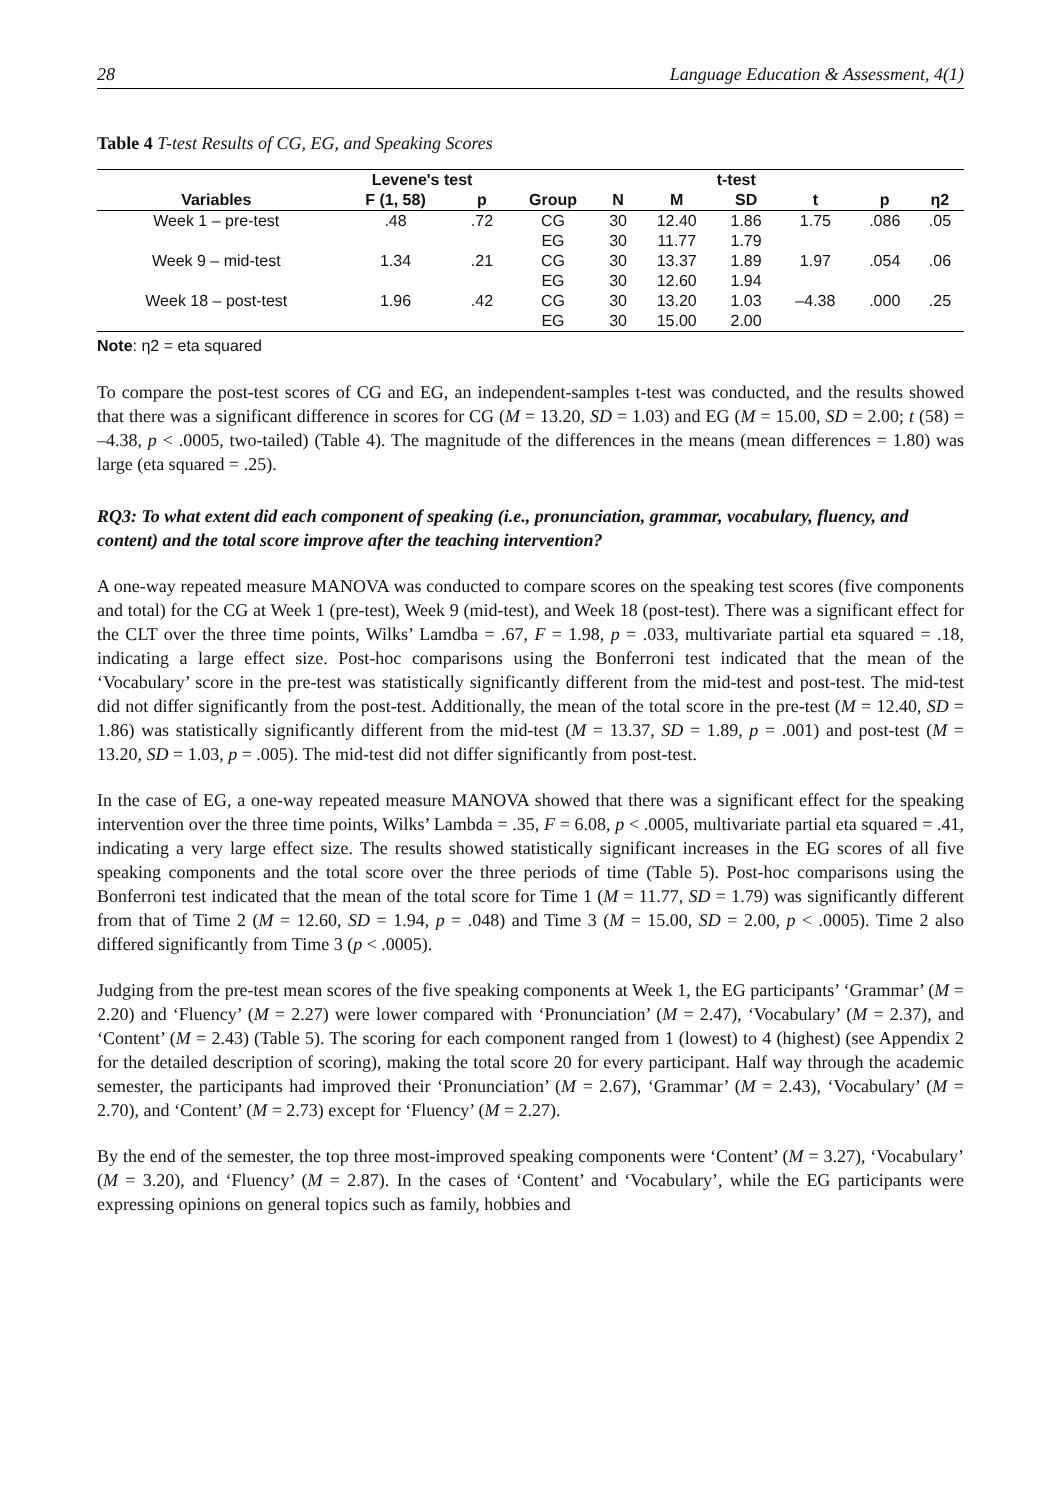28 Language Education & Assessment, 4(1)
Table 4 T-test Results of CG, EG, and Speaking Scores
| | Levene's test | | t-test | | | | | | |
| --- | --- | --- | --- | --- | --- | --- | --- | --- | --- |
| Variables | F (1, 58) | p | Group | N | M | SD | t | p | η2 |
| Week 1 – pre-test | .48 | .72 | CG | 30 | 12.40 | 1.86 | 1.75 | .086 | .05 |
| | | | EG | 30 | 11.77 | 1.79 | | | |
| Week 9 – mid-test | 1.34 | .21 | CG | 30 | 13.37 | 1.89 | 1.97 | .054 | .06 |
| | | | EG | 30 | 12.60 | 1.94 | | | |
| Week 18 – post-test | 1.96 | .42 | CG | 30 | 13.20 | 1.03 | –4.38 | .000 | .25 |
| | | | EG | 30 | 15.00 | 2.00 | | | |
Note: η2 = eta squared
To compare the post-test scores of CG and EG, an independent-samples t-test was conducted, and the results showed that there was a significant difference in scores for CG (M = 13.20, SD = 1.03) and EG (M = 15.00, SD = 2.00; t (58) = –4.38, p < .0005, two-tailed) (Table 4). The magnitude of the differences in the means (mean differences = 1.80) was large (eta squared = .25).
RQ3: To what extent did each component of speaking (i.e., pronunciation, grammar, vocabulary, fluency, and content) and the total score improve after the teaching intervention?
A one-way repeated measure MANOVA was conducted to compare scores on the speaking test scores (five components and total) for the CG at Week 1 (pre-test), Week 9 (mid-test), and Week 18 (post-test). There was a significant effect for the CLT over the three time points, Wilks’ Lamdba = .67, F = 1.98, p = .033, multivariate partial eta squared = .18, indicating a large effect size. Post-hoc comparisons using the Bonferroni test indicated that the mean of the ‘Vocabulary’ score in the pre-test was statistically significantly different from the mid-test and post-test. The mid-test did not differ significantly from the post-test. Additionally, the mean of the total score in the pre-test (M = 12.40, SD = 1.86) was statistically significantly different from the mid-test (M = 13.37, SD = 1.89, p = .001) and post-test (M = 13.20, SD = 1.03, p = .005). The mid-test did not differ significantly from post-test.
In the case of EG, a one-way repeated measure MANOVA showed that there was a significant effect for the speaking intervention over the three time points, Wilks’ Lambda = .35, F = 6.08, p < .0005, multivariate partial eta squared = .41, indicating a very large effect size. The results showed statistically significant increases in the EG scores of all five speaking components and the total score over the three periods of time (Table 5). Post-hoc comparisons using the Bonferroni test indicated that the mean of the total score for Time 1 (M = 11.77, SD = 1.79) was significantly different from that of Time 2 (M = 12.60, SD = 1.94, p = .048) and Time 3 (M = 15.00, SD = 2.00, p < .0005). Time 2 also differed significantly from Time 3 (p < .0005).
Judging from the pre-test mean scores of the five speaking components at Week 1, the EG participants’ ‘Grammar’ (M = 2.20) and ‘Fluency’ (M = 2.27) were lower compared with ‘Pronunciation’ (M = 2.47), ‘Vocabulary’ (M = 2.37), and ‘Content’ (M = 2.43) (Table 5). The scoring for each component ranged from 1 (lowest) to 4 (highest) (see Appendix 2 for the detailed description of scoring), making the total score 20 for every participant. Half way through the academic semester, the participants had improved their ‘Pronunciation’ (M = 2.67), ‘Grammar’ (M = 2.43), ‘Vocabulary’ (M = 2.70), and ‘Content’ (M = 2.73) except for ‘Fluency’ (M = 2.27).
By the end of the semester, the top three most-improved speaking components were ‘Content’ (M = 3.27), ‘Vocabulary’ (M = 3.20), and ‘Fluency’ (M = 2.87). In the cases of ‘Content’ and ‘Vocabulary’, while the EG participants were expressing opinions on general topics such as family, hobbies and